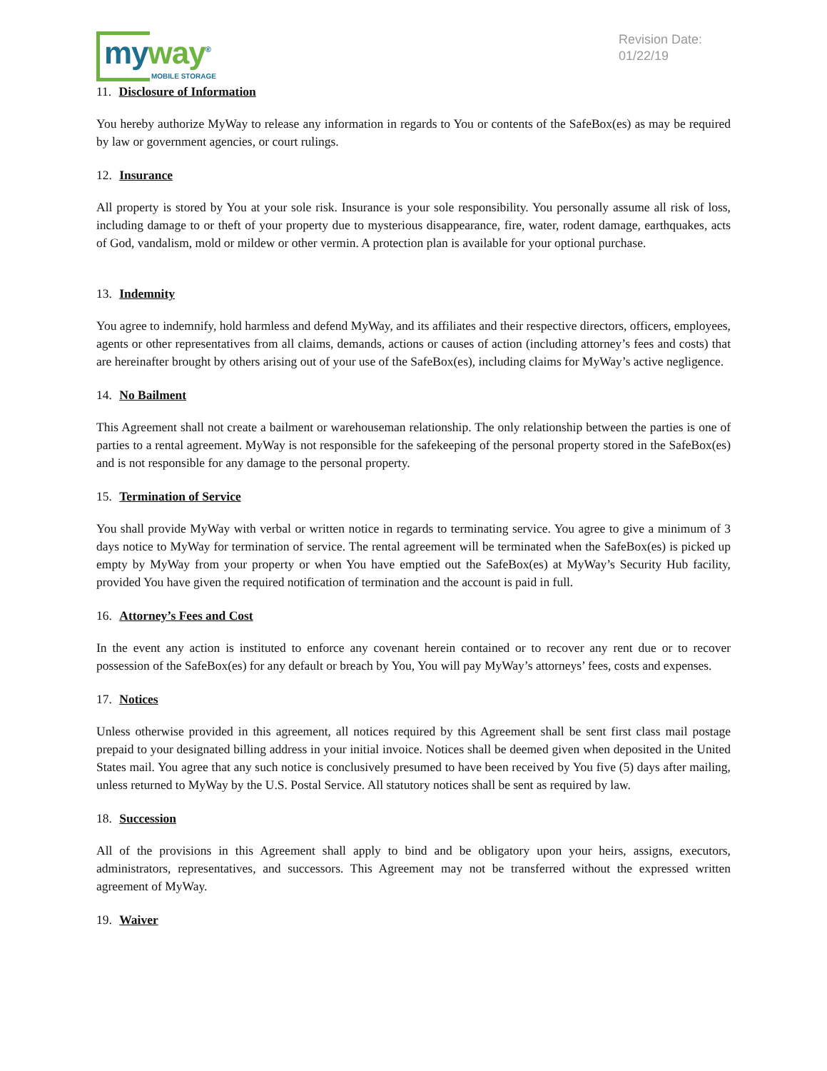my way<sup>®</sup>
MOBILE STORAGE
Revision Date:
01/22/19
11. Disclosure of Information
You hereby authorize MyWay to release any information in regards to You or contents of the SafeBox(es) as may be required by law or government agencies, or court rulings.
12. Insurance
All property is stored by You at your sole risk. Insurance is your sole responsibility. You personally assume all risk of loss, including damage to or theft of your property due to mysterious disappearance, fire, water, rodent damage, earthquakes, acts of God, vandalism, mold or mildew or other vermin. A protection plan is available for your optional purchase.
13. Indemnity
You agree to indemnify, hold harmless and defend MyWay, and its affiliates and their respective directors, officers, employees, agents or other representatives from all claims, demands, actions or causes of action (including attorney’s fees and costs) that are hereinafter brought by others arising out of your use of the SafeBox(es), including claims for MyWay’s active negligence.
14. No Bailment
This Agreement shall not create a bailment or warehouseman relationship. The only relationship between the parties is one of parties to a rental agreement. MyWay is not responsible for the safekeeping of the personal property stored in the SafeBox(es) and is not responsible for any damage to the personal property.
15. Termination of Service
You shall provide MyWay with verbal or written notice in regards to terminating service. You agree to give a minimum of 3 days notice to MyWay for termination of service. The rental agreement will be terminated when the SafeBox(es) is picked up empty by MyWay from your property or when You have emptied out the SafeBox(es) at MyWay’s Security Hub facility, provided You have given the required notification of termination and the account is paid in full.
16. Attorney’s Fees and Cost
In the event any action is instituted to enforce any covenant herein contained or to recover any rent due or to recover possession of the SafeBox(es) for any default or breach by You, You will pay MyWay’s attorneys’ fees, costs and expenses.
17. Notices
Unless otherwise provided in this agreement, all notices required by this Agreement shall be sent first class mail postage prepaid to your designated billing address in your initial invoice. Notices shall be deemed given when deposited in the United States mail. You agree that any such notice is conclusively presumed to have been received by You five (5) days after mailing, unless returned to MyWay by the U.S. Postal Service. All statutory notices shall be sent as required by law.
18. Succession
All of the provisions in this Agreement shall apply to bind and be obligatory upon your heirs, assigns, executors, administrators, representatives, and successors. This Agreement may not be transferred without the expressed written agreement of MyWay.
19. Waiver